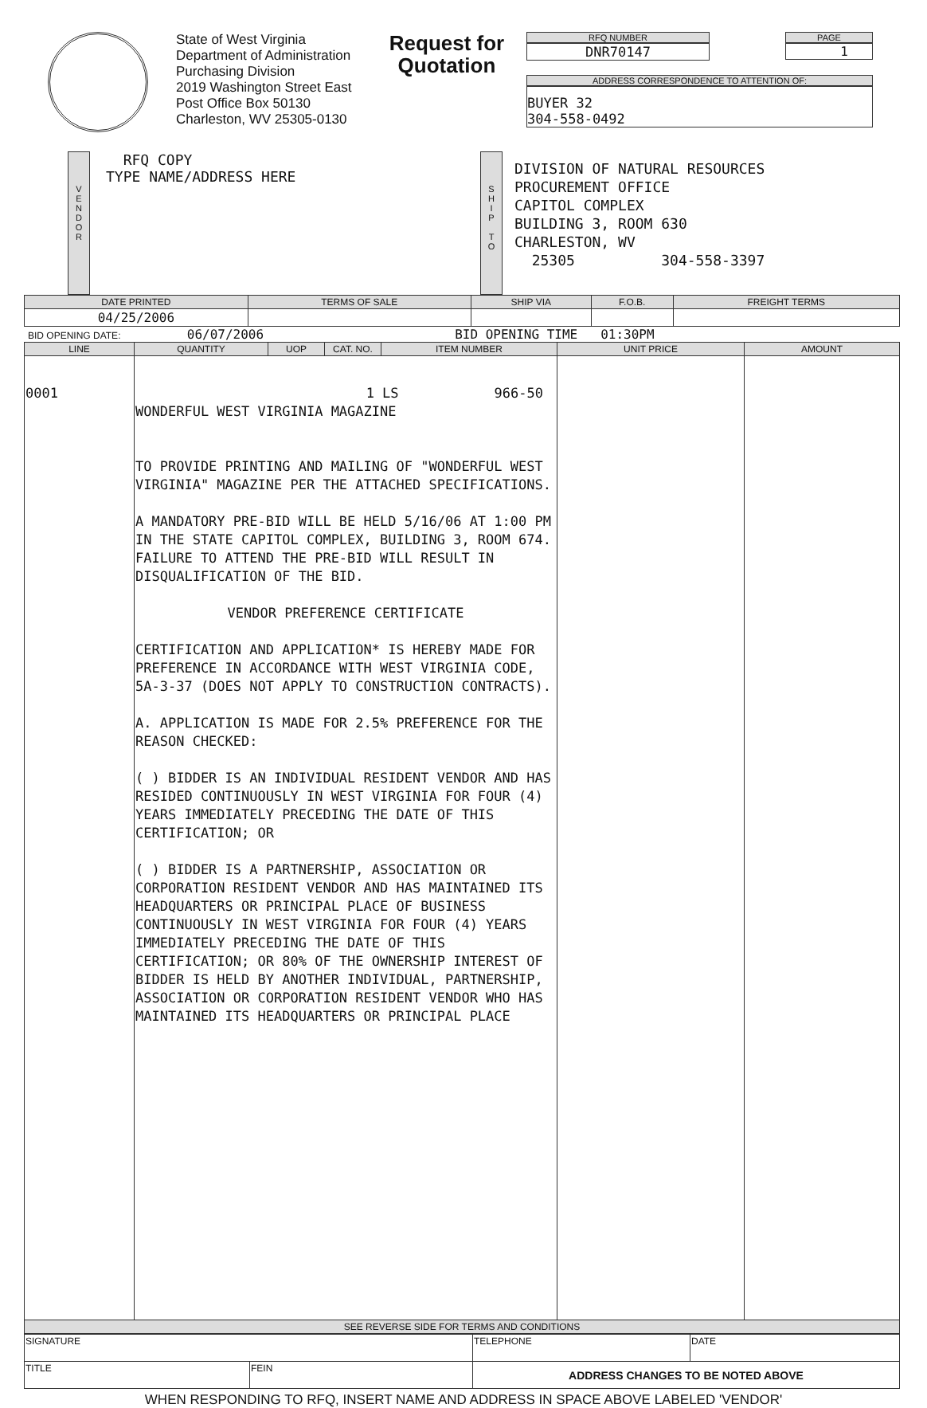State of West Virginia
Department of Administration
Purchasing Division
2019 Washington Street East
Post Office Box 50130
Charleston, WV 25305-0130
Request for Quotation
RFQ NUMBER
DNR70147
PAGE
1
ADDRESS CORRESPONDENCE TO ATTENTION OF:
BUYER 32
304-558-0492
V
E
N
D
O
R
RFQ COPY
TYPE NAME/ADDRESS HERE
S
H
I
P
T
O
DIVISION OF NATURAL RESOURCES
PROCUREMENT OFFICE
CAPITOL COMPLEX
BUILDING 3, ROOM 630
CHARLESTON, WV
25305 304-558-3397
| DATE PRINTED | TERMS OF SALE | SHIP VIA | F.O.B. | FREIGHT TERMS |
| --- | --- | --- | --- | --- |
| 04/25/2006 | | | | |
BID OPENING DATE: 06/07/2006 BID OPENING TIME 01:30PM
| LINE | QUANTITY | UOP | CAT. NO. | ITEM NUMBER | UNIT PRICE | AMOUNT |
| --- | --- | --- | --- | --- | --- | --- |
| 0001 | 1 LS 966-50 WONDERFUL WEST VIRGINIA MAGAZINE TO PROVIDE PRINTING AND MAILING OF "WONDERFUL WEST VIRGINIA" MAGAZINE PER THE ATTACHED SPECIFICATIONS. A MANDATORY PRE-BID WILL BE HELD 5/16/06 AT 1:00 PM IN THE STATE CAPITOL COMPLEX, BUILDING 3, ROOM 674. FAILURE TO ATTEND THE PRE-BID WILL RESULT IN DISQUALIFICATION OF THE BID. VENDOR PREFERENCE CERTIFICATE CERTIFICATION AND APPLICATION* IS HEREBY MADE FOR PREFERENCE IN ACCORDANCE WITH WEST VIRGINIA CODE, 5A-3-37 (DOES NOT APPLY TO CONSTRUCTION CONTRACTS). A. APPLICATION IS MADE FOR 2.5% PREFERENCE FOR THE REASON CHECKED: ( ) BIDDER IS AN INDIVIDUAL RESIDENT VENDOR AND HAS RESIDED CONTINUOUSLY IN WEST VIRGINIA FOR FOUR (4) YEARS IMMEDIATELY PRECEDING THE DATE OF THIS CERTIFICATION; OR ( ) BIDDER IS A PARTNERSHIP, ASSOCIATION OR CORPORATION RESIDENT VENDOR AND HAS MAINTAINED ITS HEADQUARTERS OR PRINCIPAL PLACE OF BUSINESS CONTINUOUSLY IN WEST VIRGINIA FOR FOUR (4) YEARS IMMEDIATELY PRECEDING THE DATE OF THIS CERTIFICATION; OR 80% OF THE OWNERSHIP INTEREST OF BIDDER IS HELD BY ANOTHER INDIVIDUAL, PARTNERSHIP, ASSOCIATION OR CORPORATION RESIDENT VENDOR WHO HAS MAINTAINED ITS HEADQUARTERS OR PRINCIPAL PLACE | | | | | |
| SEE REVERSE SIDE FOR TERMS AND CONDITIONS | | | | | | |
| SIGNATURE | | TELEPHONE | DATE |
| TITLE | FEIN | ADDRESS CHANGES TO BE NOTED ABOVE | |
WHEN RESPONDING TO RFQ, INSERT NAME AND ADDRESS IN SPACE ABOVE LABELED 'VENDOR'